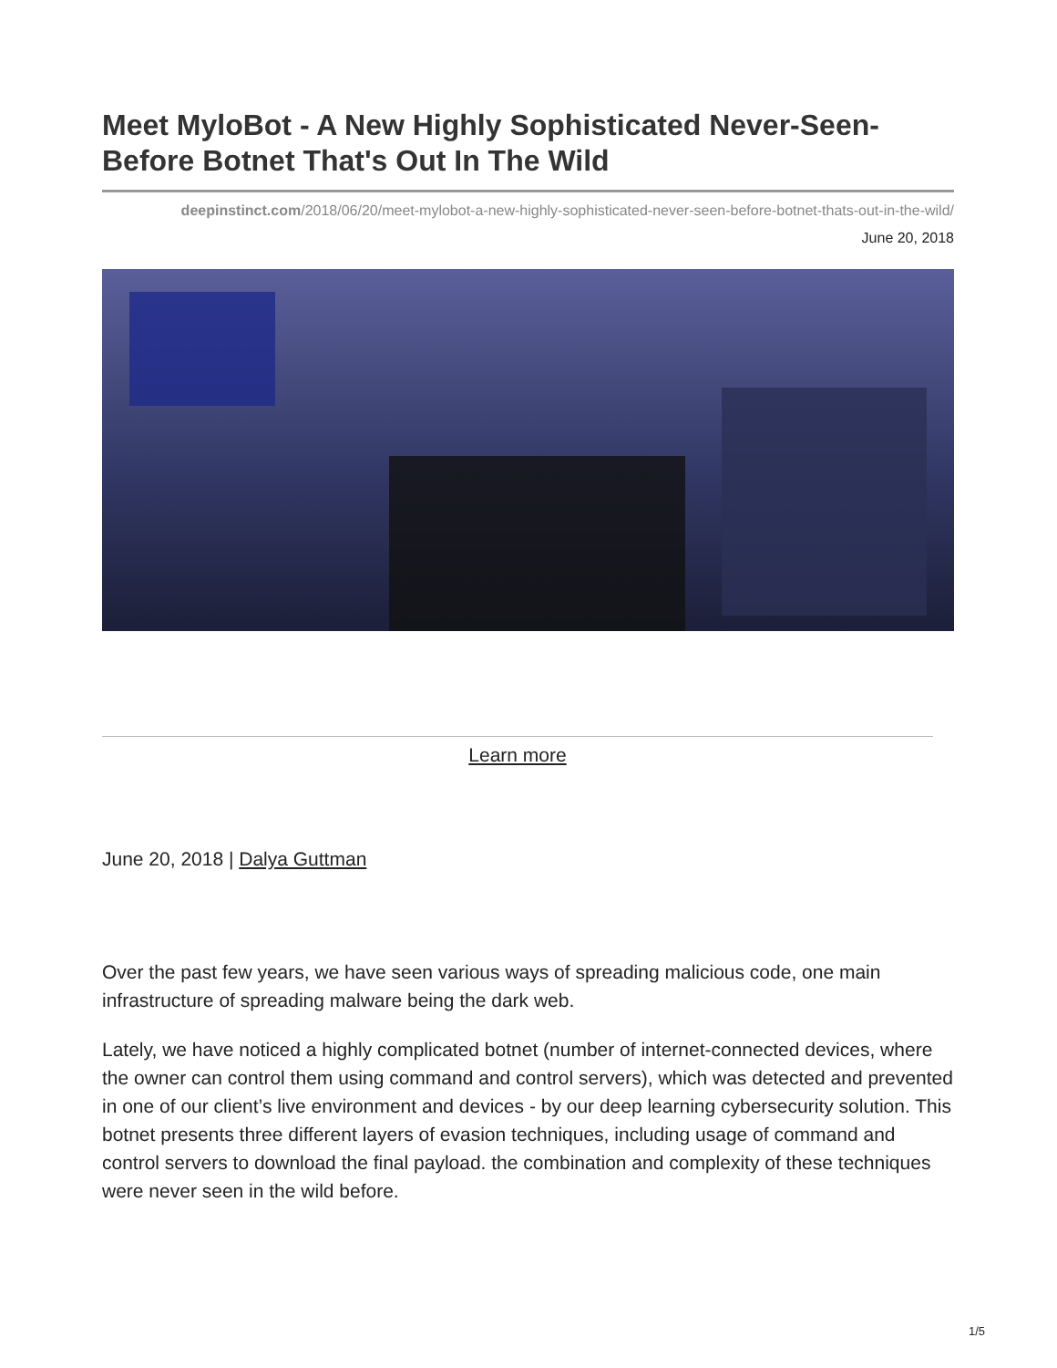Meet MyloBot - A New Highly Sophisticated Never-Seen-Before Botnet That's Out In The Wild
deepinstinct.com/2018/06/20/meet-mylobot-a-new-highly-sophisticated-never-seen-before-botnet-thats-out-in-the-wild/
June 20, 2018
Learn more
June 20, 2018 | Dalya Guttman
Over the past few years, we have seen various ways of spreading malicious code, one main infrastructure of spreading malware being the dark web.
Lately, we have noticed a highly complicated botnet (number of internet-connected devices, where the owner can control them using command and control servers), which was detected and prevented in one of our client’s live environment and devices - by our deep learning cybersecurity solution. This botnet presents three different layers of evasion techniques, including usage of command and control servers to download the final payload. the combination and complexity of these techniques were never seen in the wild before.
1/5